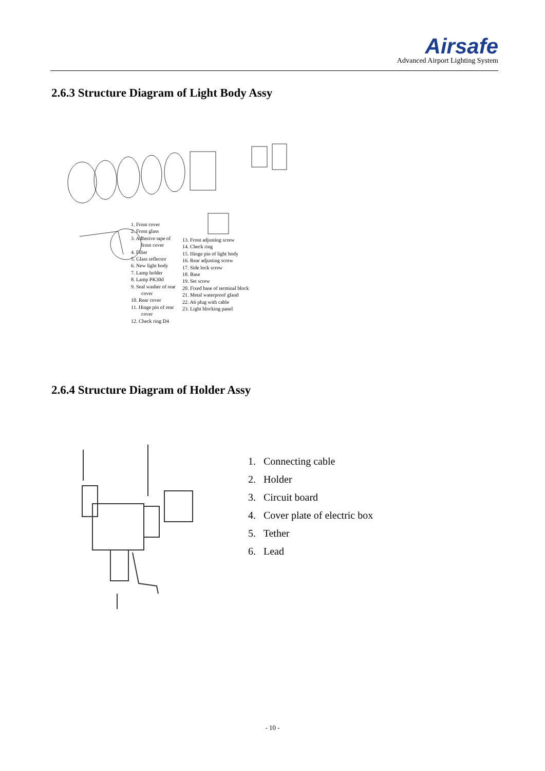Airsafe
Advanced Airport Lighting System
2.6.3 Structure Diagram of Light Body Assy
1. Front cover
2. Front glass
3. Adhesive tape of front cover
4. Filter
5. Glass reflector
6. New light body
7. Lamp holder
8. Lamp PK30d
9. Seal washer of rear cover
10. Rear cover
11. Hinge pin of rear cover
12. Check ring D4
13. Front adjusting screw
14. Check ring
15. Hinge pin of light body
16. Rear adjusting screw
17. Side lock screw
18. Base
19. Set screw
20. Fixed base of terminal block
21. Metal waterproof gland
22. A6 plug with cable
23. Light blocking panel
2.6.4 Structure Diagram of Holder Assy
1. Connecting cable
2. Holder
3. Circuit board
4. Cover plate of electric box
5. Tether
6. Lead
- 10 -